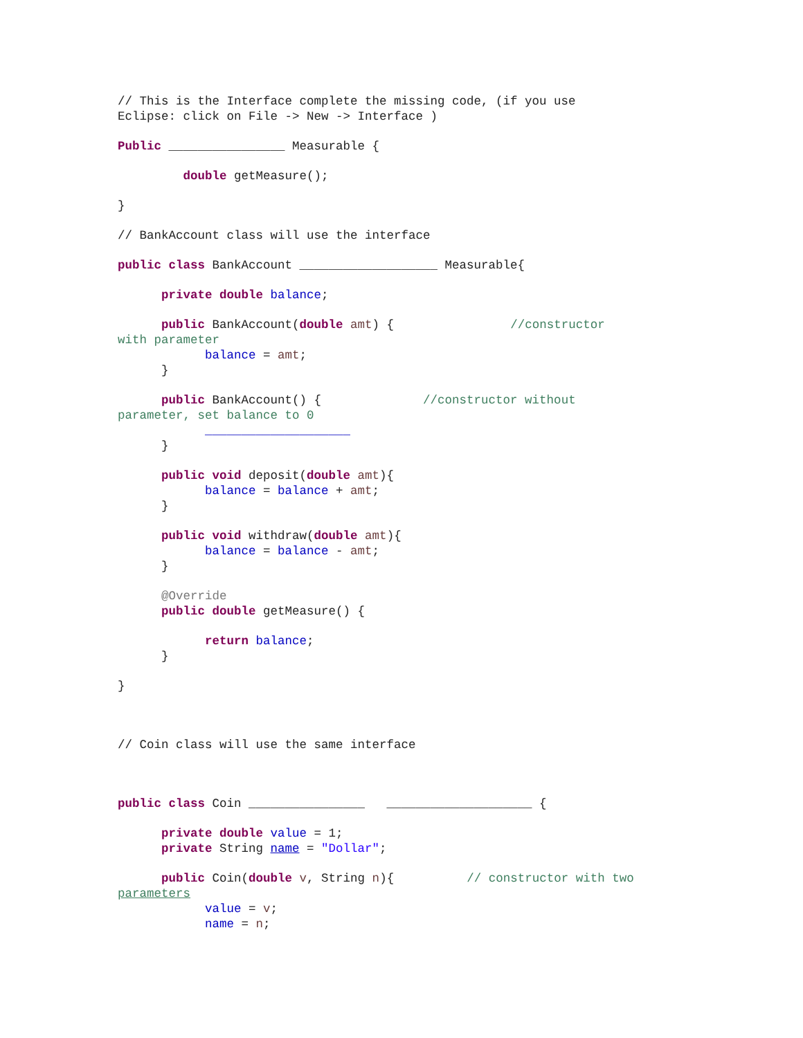// This is the Interface complete the missing code, (if you use
Eclipse: click on File -> New -> Interface )
Public ________________ Measurable {
double getMeasure();
}
// BankAccount class will use the interface
public class BankAccount ___________________ Measurable{
private double balance;
public BankAccount(double amt) { //constructor
with parameter
balance = amt;
}
public BankAccount() { //constructor without
parameter, set balance to 0
____________________
}
public void deposit(double amt){
balance = balance + amt;
}
public void withdraw(double amt){
balance = balance - amt;
}
@Override
public double getMeasure() {
return balance;
}
}
// Coin class will use the same interface
public class Coin ________________ ____________________ {
private double value = 1;
private String name = "Dollar";
public Coin(double v, String n){ // constructor with two
parameters
value = v;
name = n;